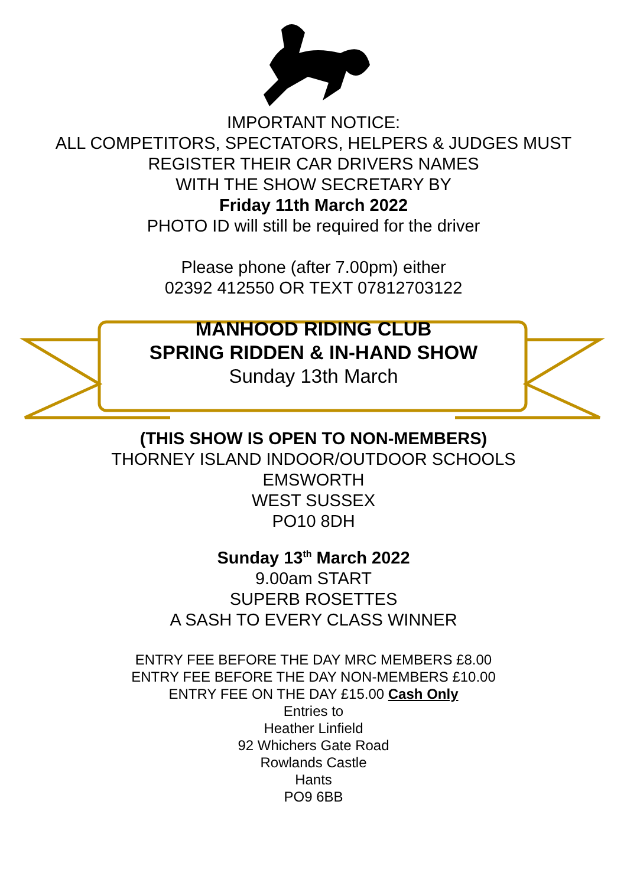IMPORTANT NOTICE:
ALL COMPETITORS, SPECTATORS, HELPERS & JUDGES MUST
REGISTER THEIR CAR DRIVERS NAMES
WITH THE SHOW SECRETARY BY
Friday 11th March 2022
PHOTO ID will still be required for the driver
Please phone (after 7.00pm) either
02392 412550 OR TEXT 07812703122
MANHOOD RIDING CLUB
SPRING RIDDEN & IN-HAND SHOW
Sunday 13th March
(THIS SHOW IS OPEN TO NON-MEMBERS)
THORNEY ISLAND INDOOR/OUTDOOR SCHOOLS
EMSWORTH
WEST SUSSEX
PO10 8DH
Sunday 13<sup>th</sup> March 2022
9.00am START
SUPERB ROSETTES
A SASH TO EVERY CLASS WINNER
ENTRY FEE BEFORE THE DAY MRC MEMBERS £8.00
ENTRY FEE BEFORE THE DAY NON-MEMBERS £10.00
ENTRY FEE ON THE DAY £15.00 Cash Only
Entries to
Heather Linfield
92 Whichers Gate Road
Rowlands Castle
Hants
PO9 6BB